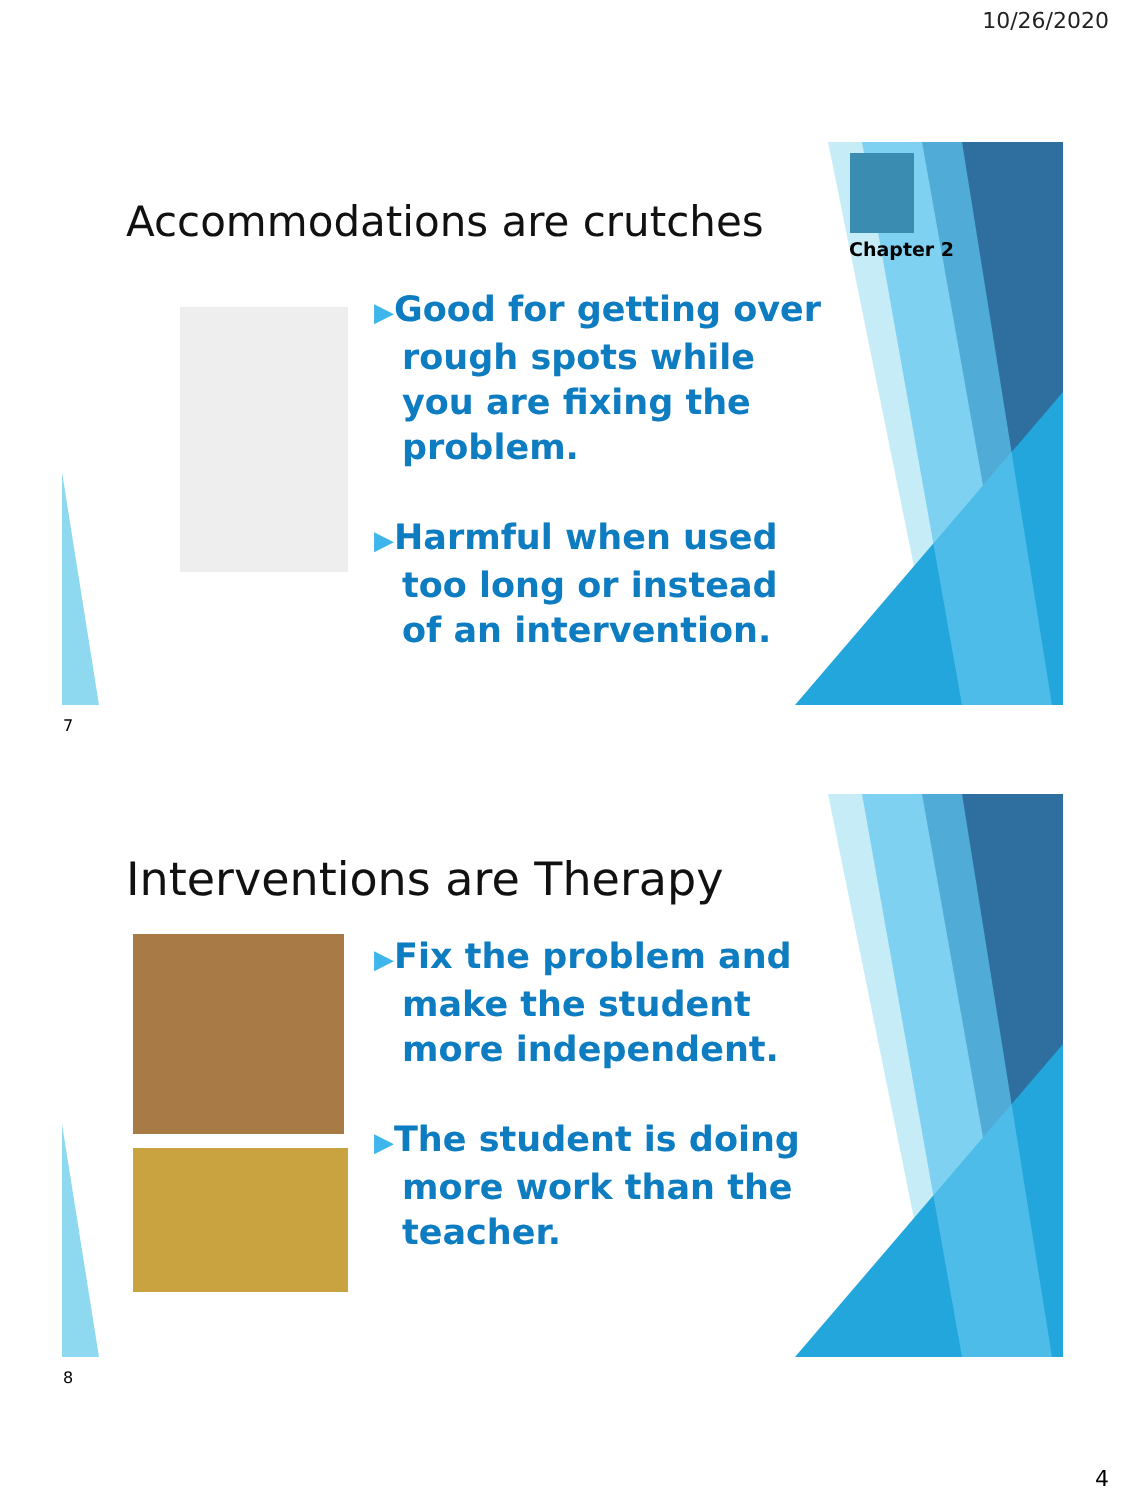10/26/2020
Accommodations are crutches
Chapter 2
▶Good for getting over rough spots while you are fixing the problem.
▶Harmful when used too long or instead of an intervention.
7
Interventions are Therapy
▶Fix the problem and make the student more independent.
▶The student is doing more work than the teacher.
8
4